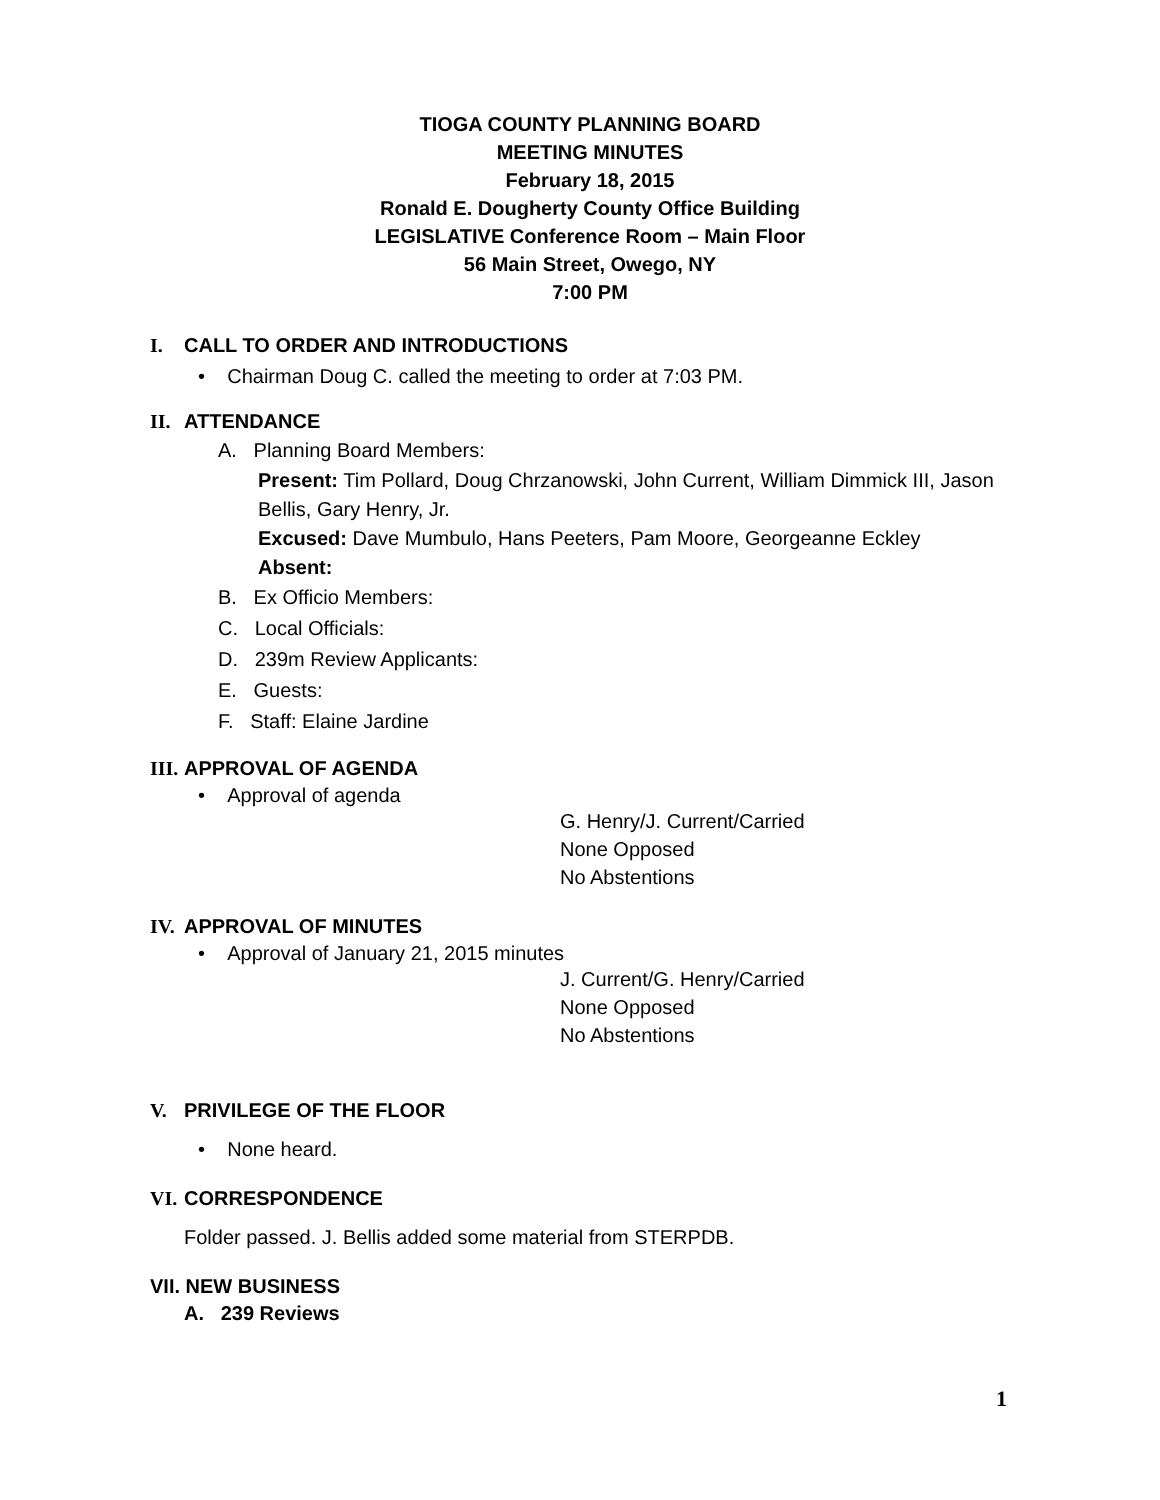TIOGA COUNTY PLANNING BOARD
MEETING MINUTES
February 18, 2015
Ronald E. Dougherty County Office Building
LEGISLATIVE Conference Room – Main Floor
56 Main Street, Owego, NY
7:00 PM
I. CALL TO ORDER AND INTRODUCTIONS
• Chairman Doug C. called the meeting to order at 7:03 PM.
II. ATTENDANCE
A. Planning Board Members:
Present: Tim Pollard, Doug Chrzanowski, John Current, William Dimmick III, Jason Bellis, Gary Henry, Jr.
Excused: Dave Mumbulo, Hans Peeters, Pam Moore, Georgeanne Eckley
Absent:
B. Ex Officio Members:
C. Local Officials:
D. 239m Review Applicants:
E. Guests:
F. Staff: Elaine Jardine
III. APPROVAL OF AGENDA
• Approval of agenda
G. Henry/J. Current/Carried
None Opposed
No Abstentions
IV. APPROVAL OF MINUTES
• Approval of January 21, 2015 minutes
J. Current/G. Henry/Carried
None Opposed
No Abstentions
V. PRIVILEGE OF THE FLOOR
• None heard.
VI. CORRESPONDENCE
Folder passed. J. Bellis added some material from STERPDB.
VII. NEW BUSINESS
A. 239 Reviews
1